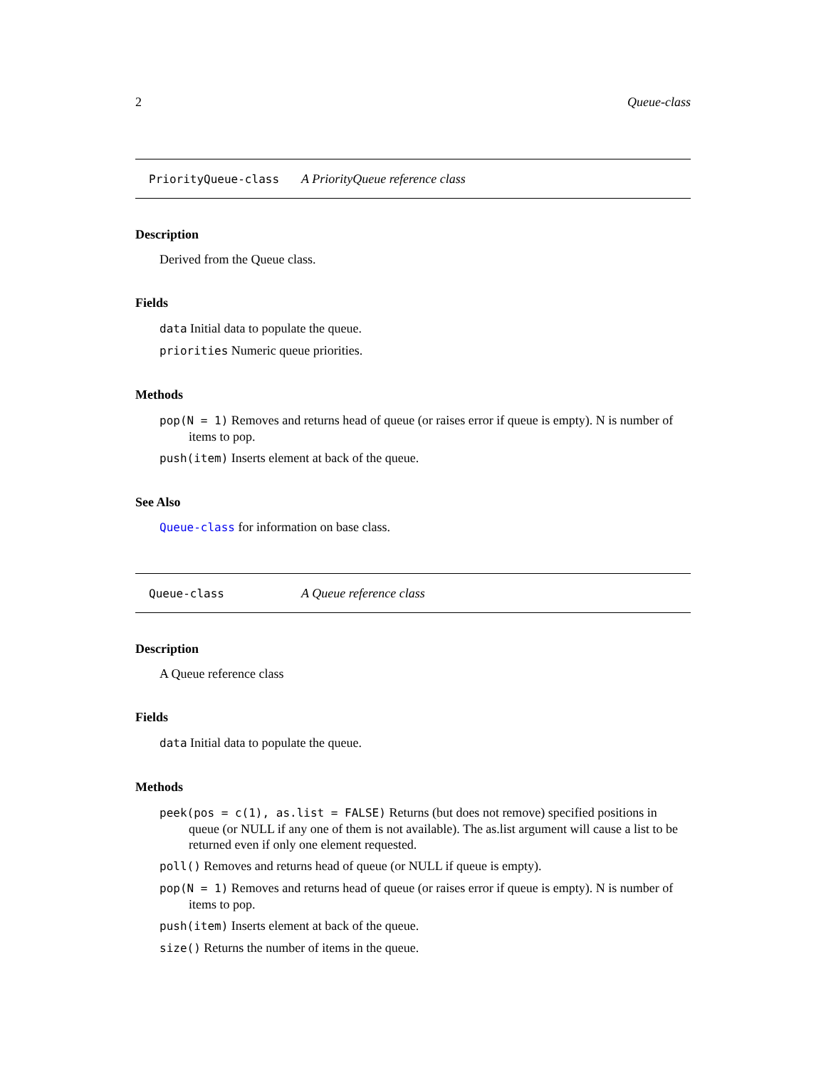2 Queue-class
PriorityQueue-class A PriorityQueue reference class
Description
Derived from the Queue class.
Fields
data Initial data to populate the queue.
priorities Numeric queue priorities.
Methods
pop(N = 1) Removes and returns head of queue (or raises error if queue is empty). N is number of items to pop.
push(item) Inserts element at back of the queue.
See Also
Queue-class for information on base class.
Queue-class A Queue reference class
Description
A Queue reference class
Fields
data Initial data to populate the queue.
Methods
peek(pos = c(1), as.list = FALSE) Returns (but does not remove) specified positions in queue (or NULL if any one of them is not available). The as.list argument will cause a list to be returned even if only one element requested.
poll() Removes and returns head of queue (or NULL if queue is empty).
pop(N = 1) Removes and returns head of queue (or raises error if queue is empty). N is number of items to pop.
push(item) Inserts element at back of the queue.
size() Returns the number of items in the queue.